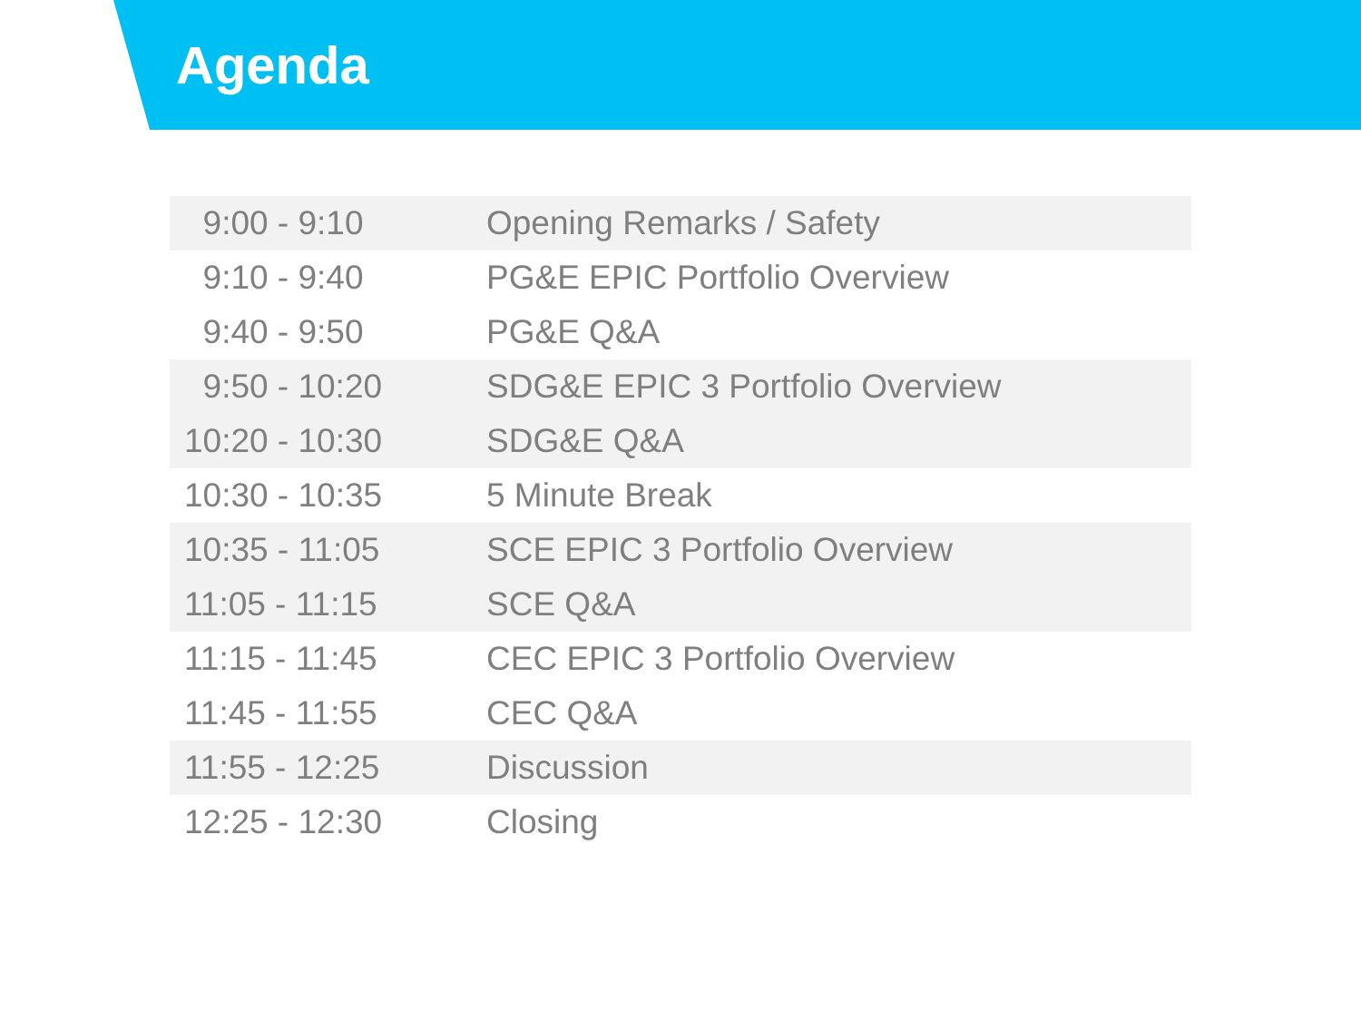Agenda
| 9:00 - 9:10 | Opening Remarks / Safety |
| 9:10 - 9:40 | PG&E EPIC Portfolio Overview |
| 9:40 - 9:50 | PG&E Q&A |
| 9:50 - 10:20 | SDG&E EPIC 3 Portfolio Overview |
| 10:20 - 10:30 | SDG&E Q&A |
| 10:30 - 10:35 | 5 Minute Break |
| 10:35 - 11:05 | SCE EPIC 3 Portfolio Overview |
| 11:05 - 11:15 | SCE Q&A |
| 11:15 - 11:45 | CEC EPIC 3 Portfolio Overview |
| 11:45 - 11:55 | CEC Q&A |
| 11:55 - 12:25 | Discussion |
| 12:25 - 12:30 | Closing |